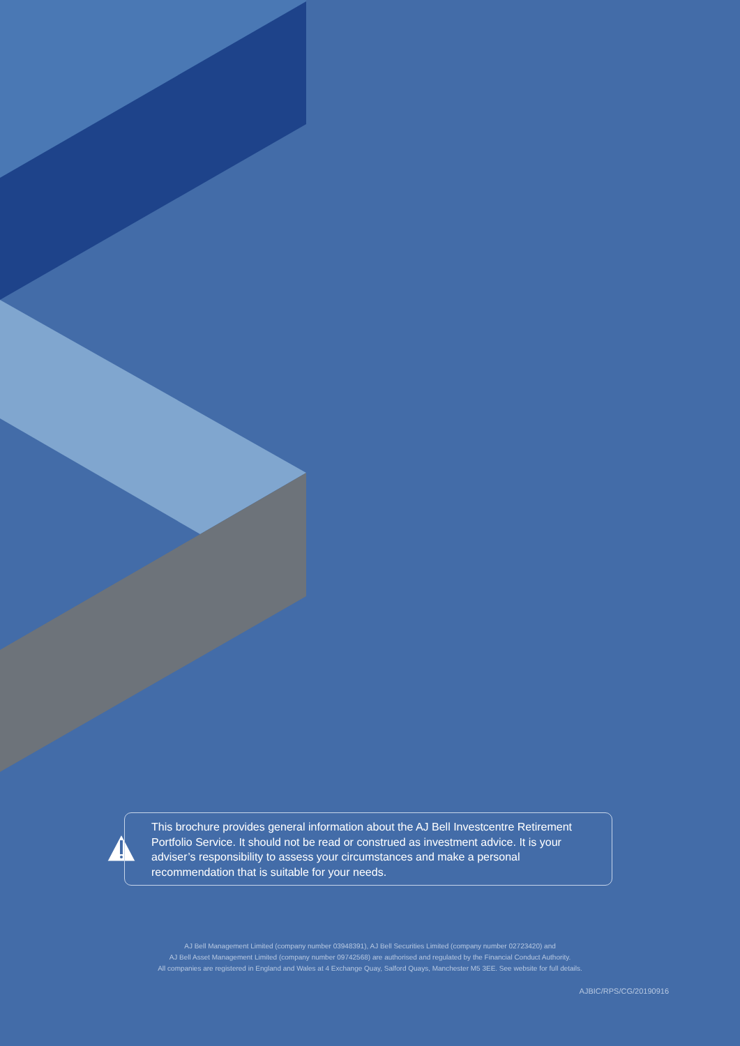This brochure provides general information about the AJ Bell Investcentre Retirement Portfolio Service. It should not be read or construed as investment advice. It is your adviser’s responsibility to assess your circumstances and make a personal recommendation that is suitable for your needs.
AJ Bell Management Limited (company number 03948391), AJ Bell Securities Limited (company number 02723420) and
AJ Bell Asset Management Limited (company number 09742568) are authorised and regulated by the Financial Conduct Authority.
All companies are registered in England and Wales at 4 Exchange Quay, Salford Quays, Manchester M5 3EE. See website for full details.
AJBIC/RPS/CG/20190916